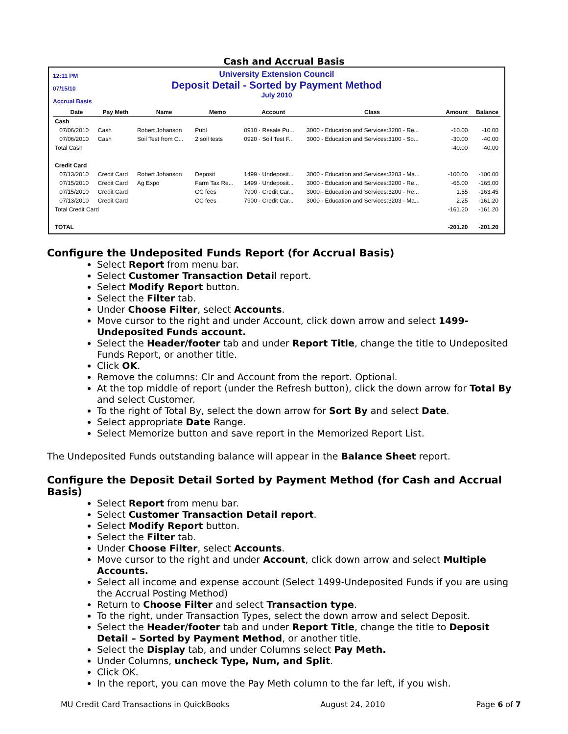Cash and Accrual Basis
12:11 PM
07/15/10
Accrual Basis
University Extension Council
Deposit Detail - Sorted by Payment Method
July 2010
| | Date | Pay Meth | Name | Memo | Account | Class | Amount | Balance |
| --- | --- | --- | --- | --- | --- | --- | --- | --- |
| Cash | | | | | | | | |
| | 07/06/2010 | Cash | Robert Johanson | Publ | 0910 · Resale Pu... | 3000 - Education and Services:3200 - Re... | -10.00 | -10.00 |
| | 07/06/2010 | Cash | Soil Test from C... | 2 soil tests | 0920 · Soil Test F... | 3000 - Education and Services:3100 - So... | -30.00 | -40.00 |
| Total Cash | | | | | | | -40.00 | -40.00 |
| Credit Card | | | | | | | | |
| | 07/13/2010 | Credit Card | Robert Johanson | Deposit | 1499 · Undeposit... | 3000 - Education and Services:3203 - Ma... | -100.00 | -100.00 |
| | 07/15/2010 | Credit Card | Ag Expo | Farm Tax Re... | 1499 · Undeposit... | 3000 - Education and Services:3200 - Re... | -65.00 | -165.00 |
| | 07/15/2010 | Credit Card | | CC fees | 7900 · Credit Car... | 3000 - Education and Services:3200 - Re... | 1.55 | -163.45 |
| | 07/13/2010 | Credit Card | | CC fees | 7900 · Credit Car... | 3000 - Education and Services:3203 - Ma... | 2.25 | -161.20 |
| Total Credit Card | | | | | | | -161.20 | -161.20 |
| TOTAL | | | | | | | -201.20 | -201.20 |
Configure the Undeposited Funds Report (for Accrual Basis)
Select Report from menu bar.
Select Customer Transaction Detail report.
Select Modify Report button.
Select the Filter tab.
Under Choose Filter, select Accounts.
Move cursor to the right and under Account, click down arrow and select 1499-Undeposited Funds account.
Select the Header/footer tab and under Report Title, change the title to Undeposited Funds Report, or another title.
Click OK.
Remove the columns: Clr and Account from the report. Optional.
At the top middle of report (under the Refresh button), click the down arrow for Total By and select Customer.
To the right of Total By, select the down arrow for Sort By and select Date.
Select appropriate Date Range.
Select Memorize button and save report in the Memorized Report List.
The Undeposited Funds outstanding balance will appear in the Balance Sheet report.
Configure the Deposit Detail Sorted by Payment Method (for Cash and Accrual Basis)
Select Report from menu bar.
Select Customer Transaction Detail report.
Select Modify Report button.
Select the Filter tab.
Under Choose Filter, select Accounts.
Move cursor to the right and under Account, click down arrow and select Multiple Accounts.
Select all income and expense account (Select 1499-Undeposited Funds if you are using the Accrual Posting Method)
Return to Choose Filter and select Transaction type.
To the right, under Transaction Types, select the down arrow and select Deposit.
Select the Header/footer tab and under Report Title, change the title to Deposit Detail – Sorted by Payment Method, or another title.
Select the Display tab, and under Columns select Pay Meth.
Under Columns, uncheck Type, Num, and Split.
Click OK.
In the report, you can move the Pay Meth column to the far left, if you wish.
MU Credit Card Transactions in QuickBooks August 24, 2010 Page 6 of 7